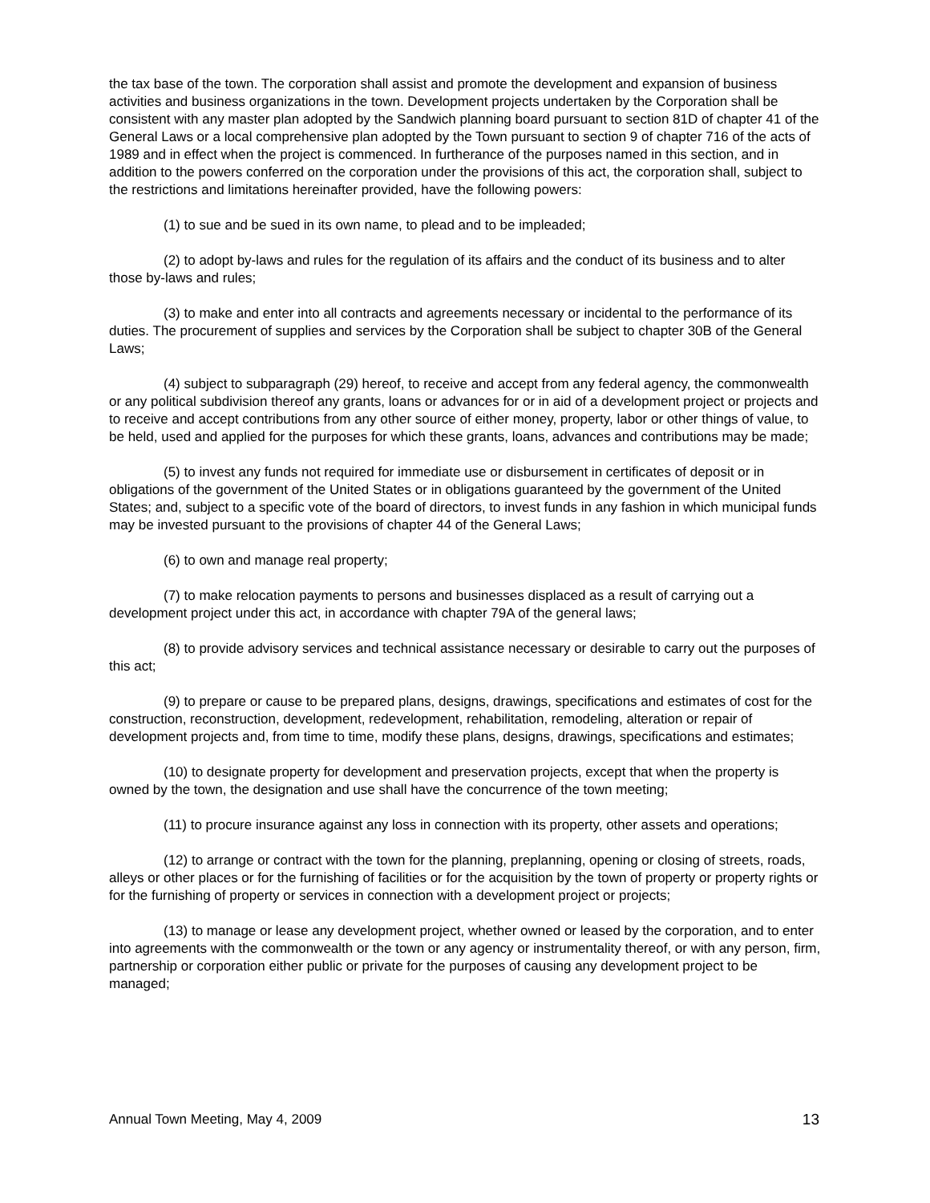the tax base of the town. The corporation shall assist and promote the development and expansion of business activities and business organizations in the town. Development projects undertaken by the Corporation shall be consistent with any master plan adopted by the Sandwich planning board pursuant to section 81D of chapter 41 of the General Laws or a local comprehensive plan adopted by the Town pursuant to section 9 of chapter 716 of the acts of 1989 and in effect when the project is commenced. In furtherance of the purposes named in this section, and in addition to the powers conferred on the corporation under the provisions of this act, the corporation shall, subject to the restrictions and limitations hereinafter provided, have the following powers:
(1) to sue and be sued in its own name, to plead and to be impleaded;
(2) to adopt by-laws and rules for the regulation of its affairs and the conduct of its business and to alter those by-laws and rules;
(3) to make and enter into all contracts and agreements necessary or incidental to the performance of its duties. The procurement of supplies and services by the Corporation shall be subject to chapter 30B of the General Laws;
(4) subject to subparagraph (29) hereof, to receive and accept from any federal agency, the commonwealth or any political subdivision thereof any grants, loans or advances for or in aid of a development project or projects and to receive and accept contributions from any other source of either money, property, labor or other things of value, to be held, used and applied for the purposes for which these grants, loans, advances and contributions may be made;
(5) to invest any funds not required for immediate use or disbursement in certificates of deposit or in obligations of the government of the United States or in obligations guaranteed by the government of the United States; and, subject to a specific vote of the board of directors, to invest funds in any fashion in which municipal funds may be invested pursuant to the provisions of chapter 44 of the General Laws;
(6) to own and manage real property;
(7) to make relocation payments to persons and businesses displaced as a result of carrying out a development project under this act, in accordance with chapter 79A of the general laws;
(8) to provide advisory services and technical assistance necessary or desirable to carry out the purposes of this act;
(9) to prepare or cause to be prepared plans, designs, drawings, specifications and estimates of cost for the construction, reconstruction, development, redevelopment, rehabilitation, remodeling, alteration or repair of development projects and, from time to time, modify these plans, designs, drawings, specifications and estimates;
(10) to designate property for development and preservation projects, except that when the property is owned by the town, the designation and use shall have the concurrence of the town meeting;
(11) to procure insurance against any loss in connection with its property, other assets and operations;
(12) to arrange or contract with the town for the planning, preplanning, opening or closing of streets, roads, alleys or other places or for the furnishing of facilities or for the acquisition by the town of property or property rights or for the furnishing of property or services in connection with a development project or projects;
(13) to manage or lease any development project, whether owned or leased by the corporation, and to enter into agreements with the commonwealth or the town or any agency or instrumentality thereof, or with any person, firm, partnership or corporation either public or private for the purposes of causing any development project to be managed;
Annual Town Meeting, May 4, 2009 13